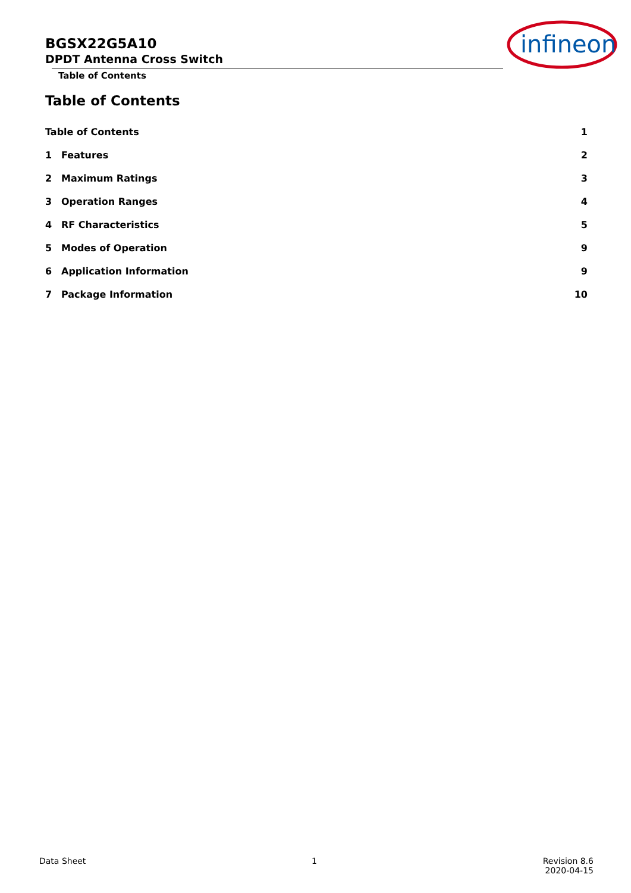BGSX22G5A10
DPDT Antenna Cross Switch
Table of Contents
infineon
Table of Contents
Table of Contents 1
1 Features 2
2 Maximum Ratings 3
3 Operation Ranges 4
4 RF Characteristics 5
5 Modes of Operation 9
6 Application Information 9
7 Package Information 10
Data Sheet 1 Revision 8.6
2020-04-15